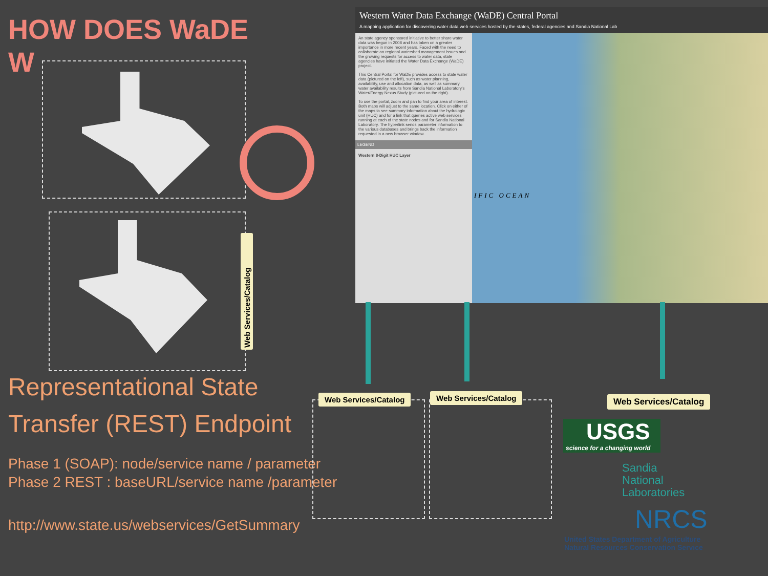HOW DOES WaDE
W
Web Services/Catalog
Representational State Transfer (REST) Endpoint
Phase 1 (SOAP): node/service name / parameter
Phase 2 REST : baseURL/service name /parameter
http://www.state.us/webservices/GetSummary
Western Water Data Exchange (WaDE) Central Portal
A mapping application for discovering water data web services hosted by the states, federal agencies and Sandia National Lab
An state agency sponsored initiative to better share water data was begun in 2008 and has taken on a greater importance in more recent years. Faced with the need to collaborate on regional watershed management issues and the growing requests for access to water data, state agencies have initiated the Water Data Exchange (WaDE) project.
This Central Portal for WaDE provides access to state water data (pictured on the left), such as water planning, availability, use and allocation data, as well as summary water availability results from Sandia National Laboratory's Water/Energy Nexus Study (pictured on the right).
To use the portal, zoom and pan to find your area of interest. Both maps will adjust to the same location. Click on either of the maps to see summary information about the hydrologic unit (HUC) and for a link that queries active web services running at each of the state nodes and for Sandia National Laboratory. The hyperlink sends parameter information to the various databases and brings back the information requested in a new browser window.
LEGEND
Western 8-Digit HUC Layer
IFIC OCEAN
Web Services/Catalog Web Services/Catalog Web Services/Catalog
USGS
science for a changing world
Sandia
National
Laboratories
NRCS
United States Department of Agriculture
Natural Resources Conservation Service